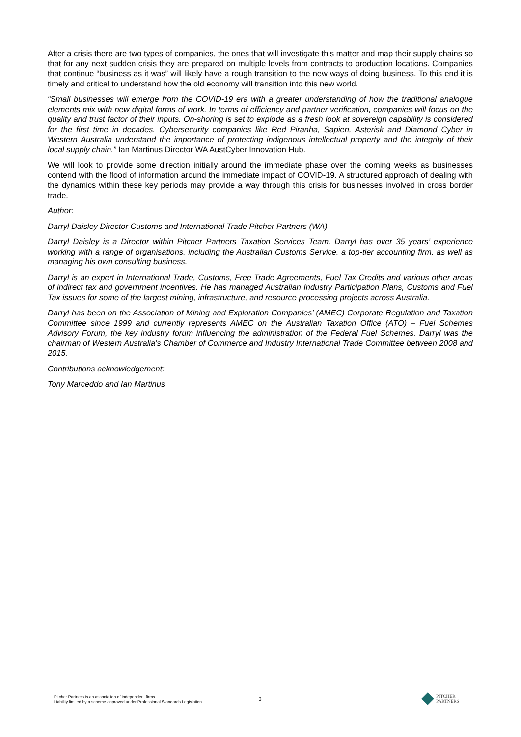After a crisis there are two types of companies, the ones that will investigate this matter and map their supply chains so that for any next sudden crisis they are prepared on multiple levels from contracts to production locations. Companies that continue “business as it was” will likely have a rough transition to the new ways of doing business. To this end it is timely and critical to understand how the old economy will transition into this new world.
“Small businesses will emerge from the COVID-19 era with a greater understanding of how the traditional analogue elements mix with new digital forms of work. In terms of efficiency and partner verification, companies will focus on the quality and trust factor of their inputs. On-shoring is set to explode as a fresh look at sovereign capability is considered for the first time in decades. Cybersecurity companies like Red Piranha, Sapien, Asterisk and Diamond Cyber in Western Australia understand the importance of protecting indigenous intellectual property and the integrity of their local supply chain.” Ian Martinus Director WA AustCyber Innovation Hub.
We will look to provide some direction initially around the immediate phase over the coming weeks as businesses contend with the flood of information around the immediate impact of COVID-19. A structured approach of dealing with the dynamics within these key periods may provide a way through this crisis for businesses involved in cross border trade.
Author:
Darryl Daisley Director Customs and International Trade Pitcher Partners (WA)
Darryl Daisley is a Director within Pitcher Partners Taxation Services Team. Darryl has over 35 years’ experience working with a range of organisations, including the Australian Customs Service, a top-tier accounting firm, as well as managing his own consulting business.
Darryl is an expert in International Trade, Customs, Free Trade Agreements, Fuel Tax Credits and various other areas of indirect tax and government incentives. He has managed Australian Industry Participation Plans, Customs and Fuel Tax issues for some of the largest mining, infrastructure, and resource processing projects across Australia.
Darryl has been on the Association of Mining and Exploration Companies’ (AMEC) Corporate Regulation and Taxation Committee since 1999 and currently represents AMEC on the Australian Taxation Office (ATO) – Fuel Schemes Advisory Forum, the key industry forum influencing the administration of the Federal Fuel Schemes. Darryl was the chairman of Western Australia’s Chamber of Commerce and Industry International Trade Committee between 2008 and 2015.
Contributions acknowledgement:
Tony Marceddo and Ian Martinus
3
Pitcher Partners is an association of independent firms.
Liability limited by a scheme approved under Professional Standards Legislation.
PITCHER
PARTNERS